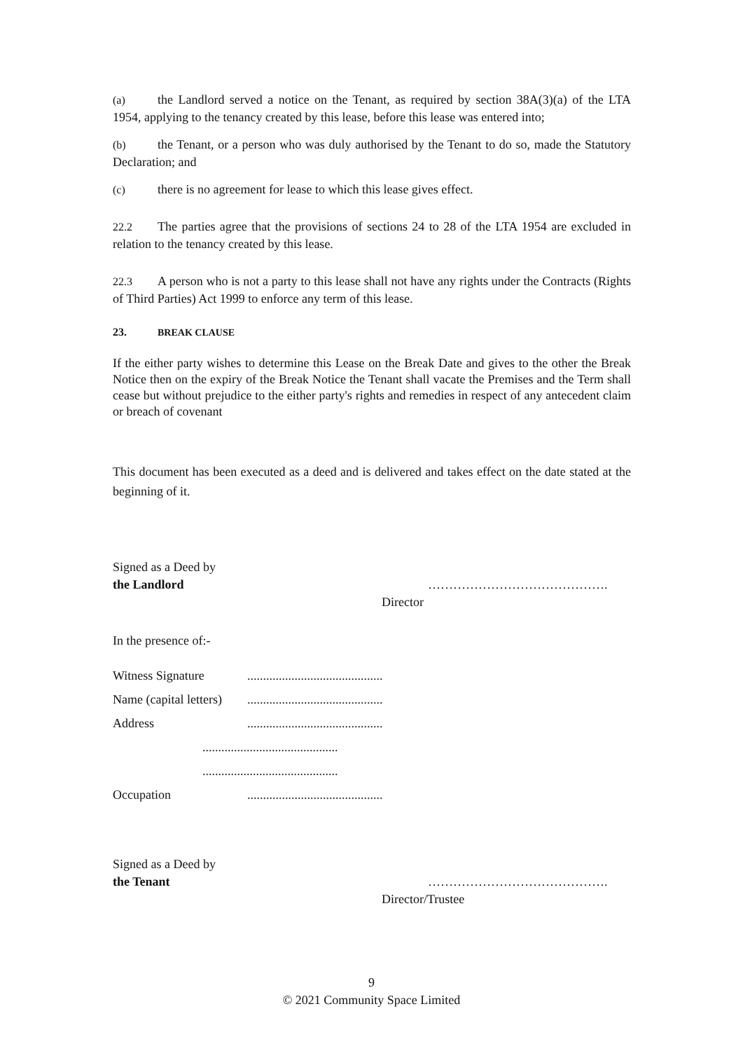(a) the Landlord served a notice on the Tenant, as required by section 38A(3)(a) of the LTA 1954, applying to the tenancy created by this lease, before this lease was entered into;
(b) the Tenant, or a person who was duly authorised by the Tenant to do so, made the Statutory Declaration; and
(c) there is no agreement for lease to which this lease gives effect.
22.2 The parties agree that the provisions of sections 24 to 28 of the LTA 1954 are excluded in relation to the tenancy created by this lease.
22.3 A person who is not a party to this lease shall not have any rights under the Contracts (Rights of Third Parties) Act 1999 to enforce any term of this lease.
23. BREAK CLAUSE
If the either party wishes to determine this Lease on the Break Date and gives to the other the Break Notice then on the expiry of the Break Notice the Tenant shall vacate the Premises and the Term shall cease but without prejudice to the either party's rights and remedies in respect of any antecedent claim or breach of covenant
This document has been executed as a deed and is delivered and takes effect on the date stated at the beginning of it.
Signed as a Deed by
the Landlord …………………………………….
Director
In the presence of:-
Witness Signature...........................................
Name (capital letters)...........................................
Address...........................................
...........................................
...........................................
Occupation...........................................
Signed as a Deed by
the Tenant …………………………………….
Director/Trustee
9
© 2021 Community Space Limited